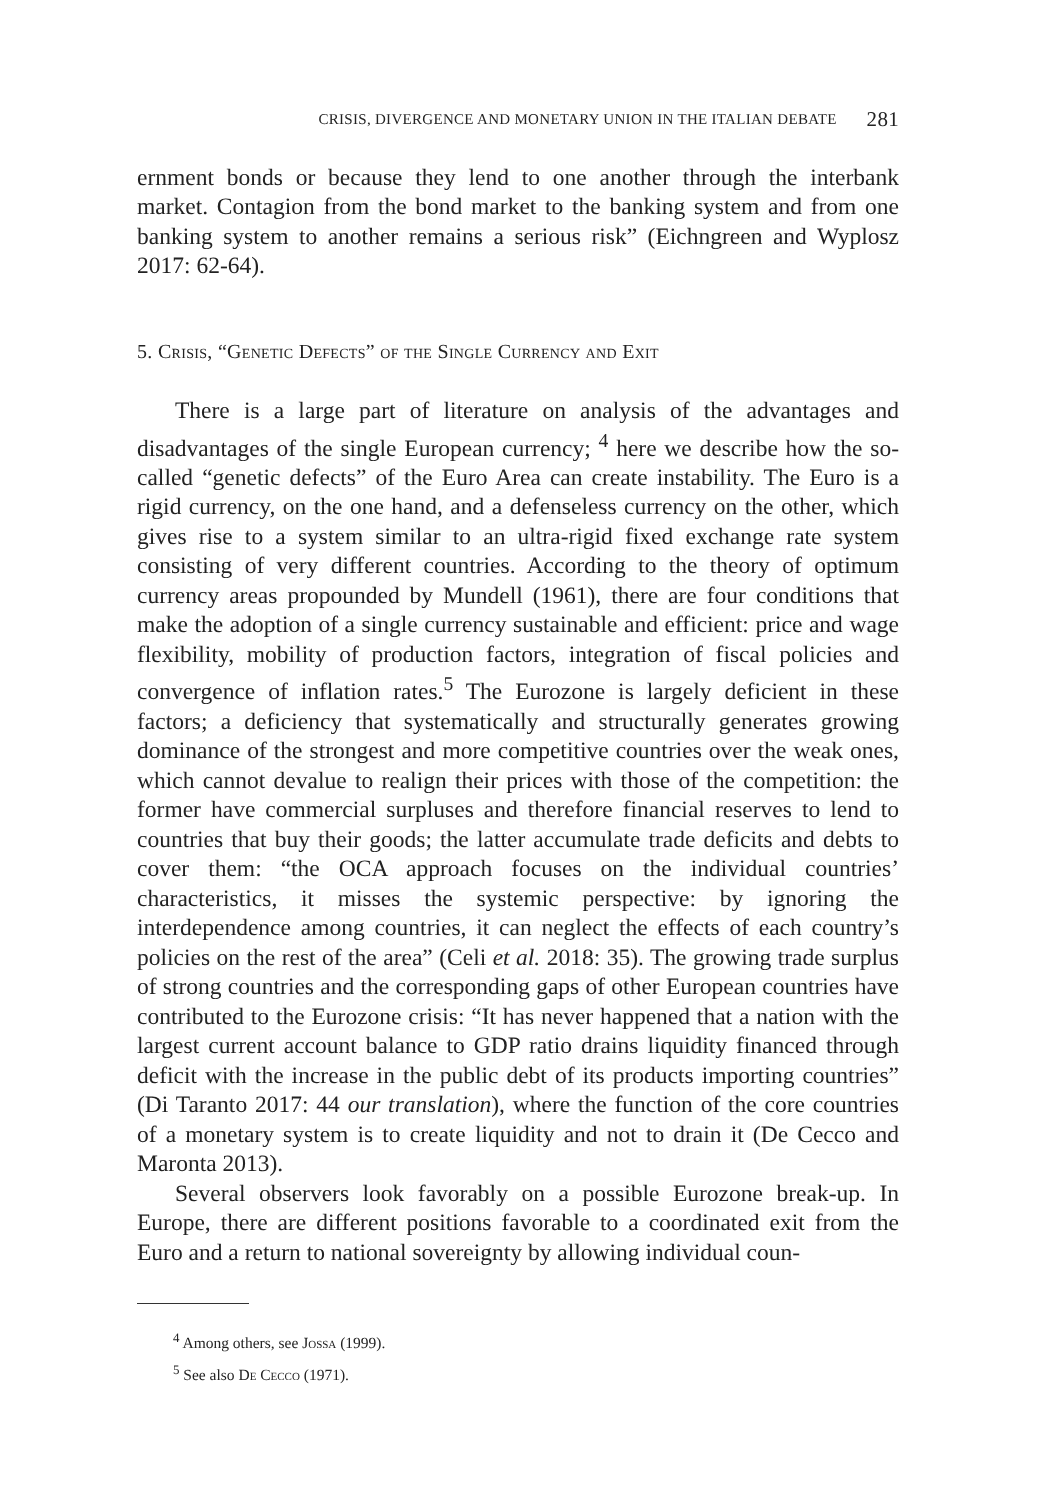CRISIS, DIVERGENCE AND MONETARY UNION IN THE ITALIAN DEBATE 281
ernment bonds or because they lend to one another through the interbank market. Contagion from the bond market to the banking system and from one banking system to another remains a serious risk” (Eichngreen and Wyplosz 2017: 62-64).
5. Crisis, “Genetic Defects” of the Single Currency and Exit
There is a large part of literature on analysis of the advantages and disadvantages of the single European currency; <sup>4</sup> here we describe how the so-called “genetic defects” of the Euro Area can create instability. The Euro is a rigid currency, on the one hand, and a defenseless currency on the other, which gives rise to a system similar to an ultra-rigid fixed exchange rate system consisting of very different countries. According to the theory of optimum currency areas propounded by Mundell (1961), there are four conditions that make the adoption of a single currency sustainable and efficient: price and wage flexibility, mobility of production factors, integration of fiscal policies and convergence of inflation rates.<sup>5</sup> The Eurozone is largely deficient in these factors; a deficiency that systematically and structurally generates growing dominance of the strongest and more competitive countries over the weak ones, which cannot devalue to realign their prices with those of the competition: the former have commercial surpluses and therefore financial reserves to lend to countries that buy their goods; the latter accumulate trade deficits and debts to cover them: “the OCA approach focuses on the individual countries’ characteristics, it misses the systemic perspective: by ignoring the interdependence among countries, it can neglect the effects of each country’s policies on the rest of the area” (Celi et al. 2018: 35). The growing trade surplus of strong countries and the corresponding gaps of other European countries have contributed to the Eurozone crisis: “It has never happened that a nation with the largest current account balance to GDP ratio drains liquidity financed through deficit with the increase in the public debt of its products importing countries” (Di Taranto 2017: 44 our translation), where the function of the core countries of a monetary system is to create liquidity and not to drain it (De Cecco and Maronta 2013).
Several observers look favorably on a possible Eurozone break-up. In Europe, there are different positions favorable to a coordinated exit from the Euro and a return to national sovereignty by allowing individual coun-
<sup>4</sup> Among others, see Jossa (1999).
<sup>5</sup> See also De Cecco (1971).